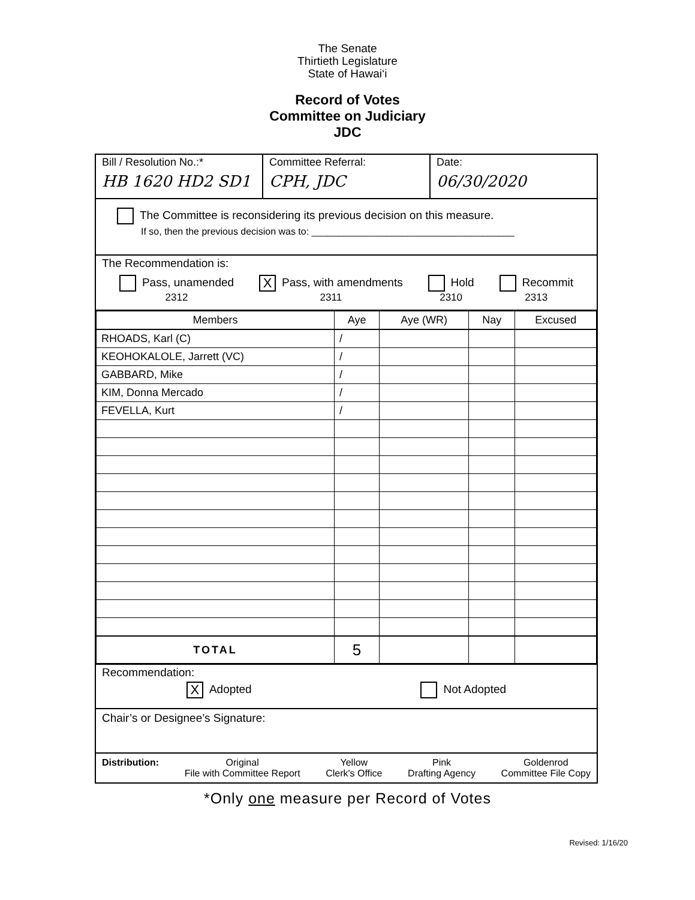The Senate
Thirtieth Legislature
State of Hawai‘i
Record of Votes
Committee on Judiciary
JDC
Bill / Resolution No.:*
HB 1620 HD2 SD1
Committee Referral:
CPH, JDC
Date:
06/30/2020
The Committee is reconsidering its previous decision on this measure.
If so, then the previous decision was to: ______________________________________
The Recommendation is:
Pass, unamended
2312 X Pass, with amendments
2311 Hold
2310 Recommit
2313
| Members | Aye | Aye (WR) | Nay | Excused |
| --- | --- | --- | --- | --- |
| RHOADS, Karl (C) | / | | | |
| KEOHOKALOLE, Jarrett (VC) | / | | | |
| GABBARD, Mike | / | | | |
| KIM, Donna Mercado | / | | | |
| FEVELLA, Kurt | / | | | |
| TOTAL | 5 | | | |
Recommendation:
X Adopted Not Adopted
Chair’s or Designee’s Signature:
Distribution: Original
File with Committee Report Yellow
Clerk's Office Pink
Drafting Agency Goldenrod
Committee File Copy
*Only one measure per Record of Votes
Revised: 1/16/20